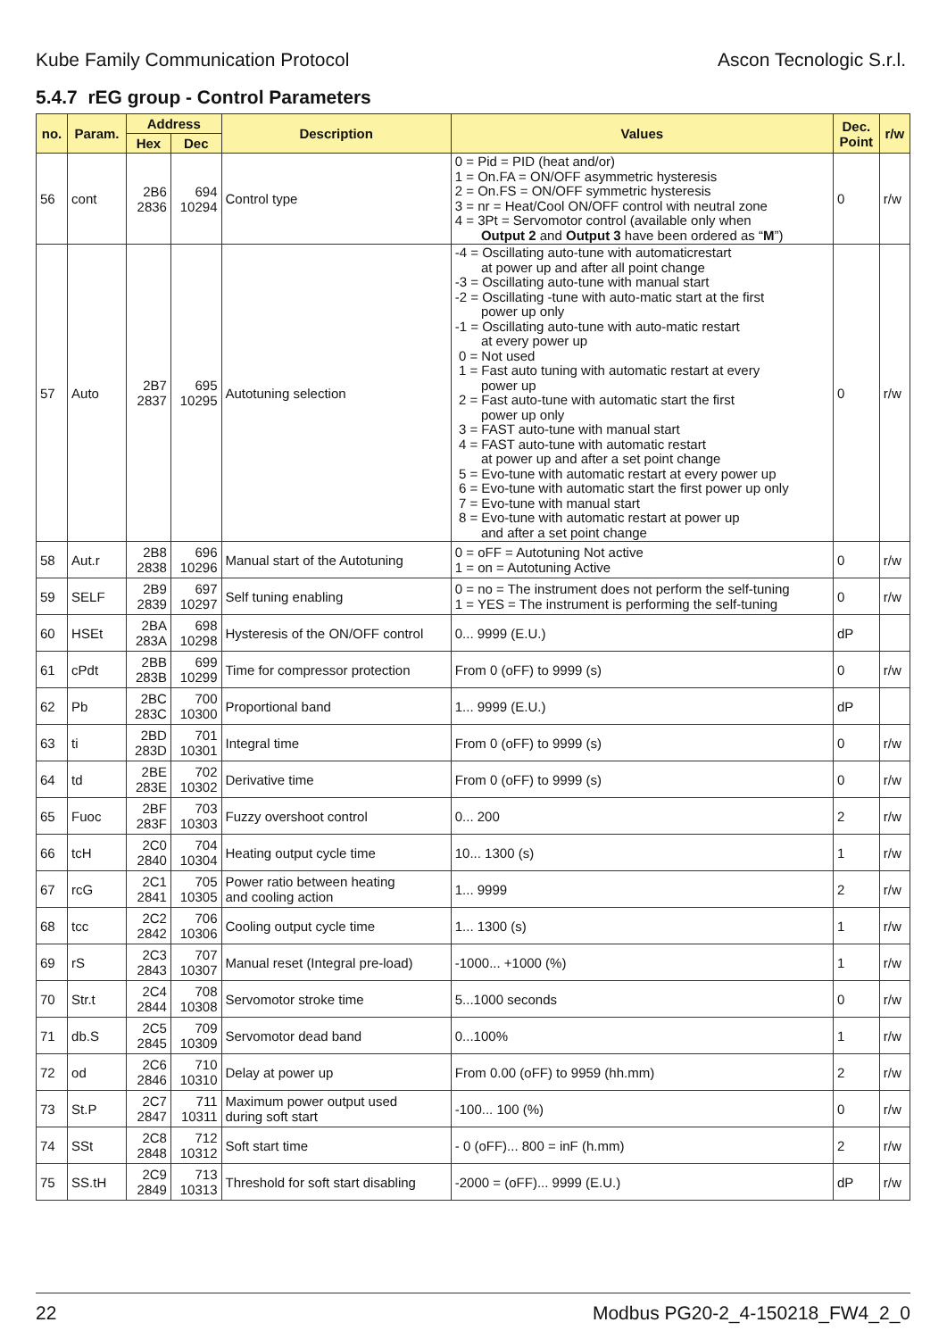Kube Family Communication Protocol Ascon Tecnologic S.r.l.
5.4.7 rEG group - Control Parameters
| no. | Param. | Address | | Description | Values | Dec. Point | r/w |
| --- | --- | --- | --- | --- | --- | --- | --- |
| | | Hex | Dec | | | | |
| 56 | cont | 2B6 2836 | 694 10294 | Control type | 0 = Pid = PID (heat and/or) 1 = On.FA = ON/OFF asymmetric hysteresis 2 = On.FS = ON/OFF symmetric hysteresis 3 = nr = Heat/Cool ON/OFF control with neutral zone 4 = 3Pt = Servomotor control (available only when Output 2 and Output 3 have been ordered as “ M ”) | 0 | r/w |
| 57 | Auto | 2B7 2837 | 695 10295 | Autotuning selection | -4 = Oscillating auto-tune with automaticrestart at power up and after all point change -3 = Oscillating auto-tune with manual start -2 = Oscillating -tune with auto-matic start at the first power up only -1 = Oscillating auto-tune with auto-matic restart at every power up 0 = Not used 1 = Fast auto tuning with automatic restart at every power up 2 = Fast auto-tune with automatic start the first power up only 3 = FAST auto-tune with manual start 4 = FAST auto-tune with automatic restart at power up and after a set point change 5 = Evo-tune with automatic restart at every power up 6 = Evo-tune with automatic start the first power up only 7 = Evo-tune with manual start 8 = Evo-tune with automatic restart at power up and after a set point change | 0 | r/w |
| 58 | Aut.r | 2B8 2838 | 696 10296 | Manual start of the Autotuning | 0 = oFF = Autotuning Not active 1 = on = Autotuning Active | 0 | r/w |
| 59 | SELF | 2B9 2839 | 697 10297 | Self tuning enabling | 0 = no = The instrument does not perform the self-tuning 1 = YES = The instrument is performing the self-tuning | 0 | r/w |
| 60 | HSEt | 2BA 283A | 698 10298 | Hysteresis of the ON/OFF control | 0... 9999 (E.U.) | dP | |
| 61 | cPdt | 2BB 283B | 699 10299 | Time for compressor protection | From 0 (oFF) to 9999 (s) | 0 | r/w |
| 62 | Pb | 2BC 283C | 700 10300 | Proportional band | 1... 9999 (E.U.) | dP | |
| 63 | ti | 2BD 283D | 701 10301 | Integral time | From 0 (oFF) to 9999 (s) | 0 | r/w |
| 64 | td | 2BE 283E | 702 10302 | Derivative time | From 0 (oFF) to 9999 (s) | 0 | r/w |
| 65 | Fuoc | 2BF 283F | 703 10303 | Fuzzy overshoot control | 0... 200 | 2 | r/w |
| 66 | tcH | 2C0 2840 | 704 10304 | Heating output cycle time | 10... 1300 (s) | 1 | r/w |
| 67 | rcG | 2C1 2841 | 705 10305 | Power ratio between heating and cooling action | 1... 9999 | 2 | r/w |
| 68 | tcc | 2C2 2842 | 706 10306 | Cooling output cycle time | 1... 1300 (s) | 1 | r/w |
| 69 | rS | 2C3 2843 | 707 10307 | Manual reset (Integral pre-load) | -1000... +1000 (%) | 1 | r/w |
| 70 | Str.t | 2C4 2844 | 708 10308 | Servomotor stroke time | 5...1000 seconds | 0 | r/w |
| 71 | db.S | 2C5 2845 | 709 10309 | Servomotor dead band | 0...100% | 1 | r/w |
| 72 | od | 2C6 2846 | 710 10310 | Delay at power up | From 0.00 (oFF) to 9959 (hh.mm) | 2 | r/w |
| 73 | St.P | 2C7 2847 | 711 10311 | Maximum power output used during soft start | -100... 100 (%) | 0 | r/w |
| 74 | SSt | 2C8 2848 | 712 10312 | Soft start time | - 0 (oFF)... 800 = inF (h.mm) | 2 | r/w |
| 75 | SS.tH | 2C9 2849 | 713 10313 | Threshold for soft start disabling | -2000 = (oFF)... 9999 (E.U.) | dP | r/w |
22 Modbus PG20-2_4-150218_FW4_2_0